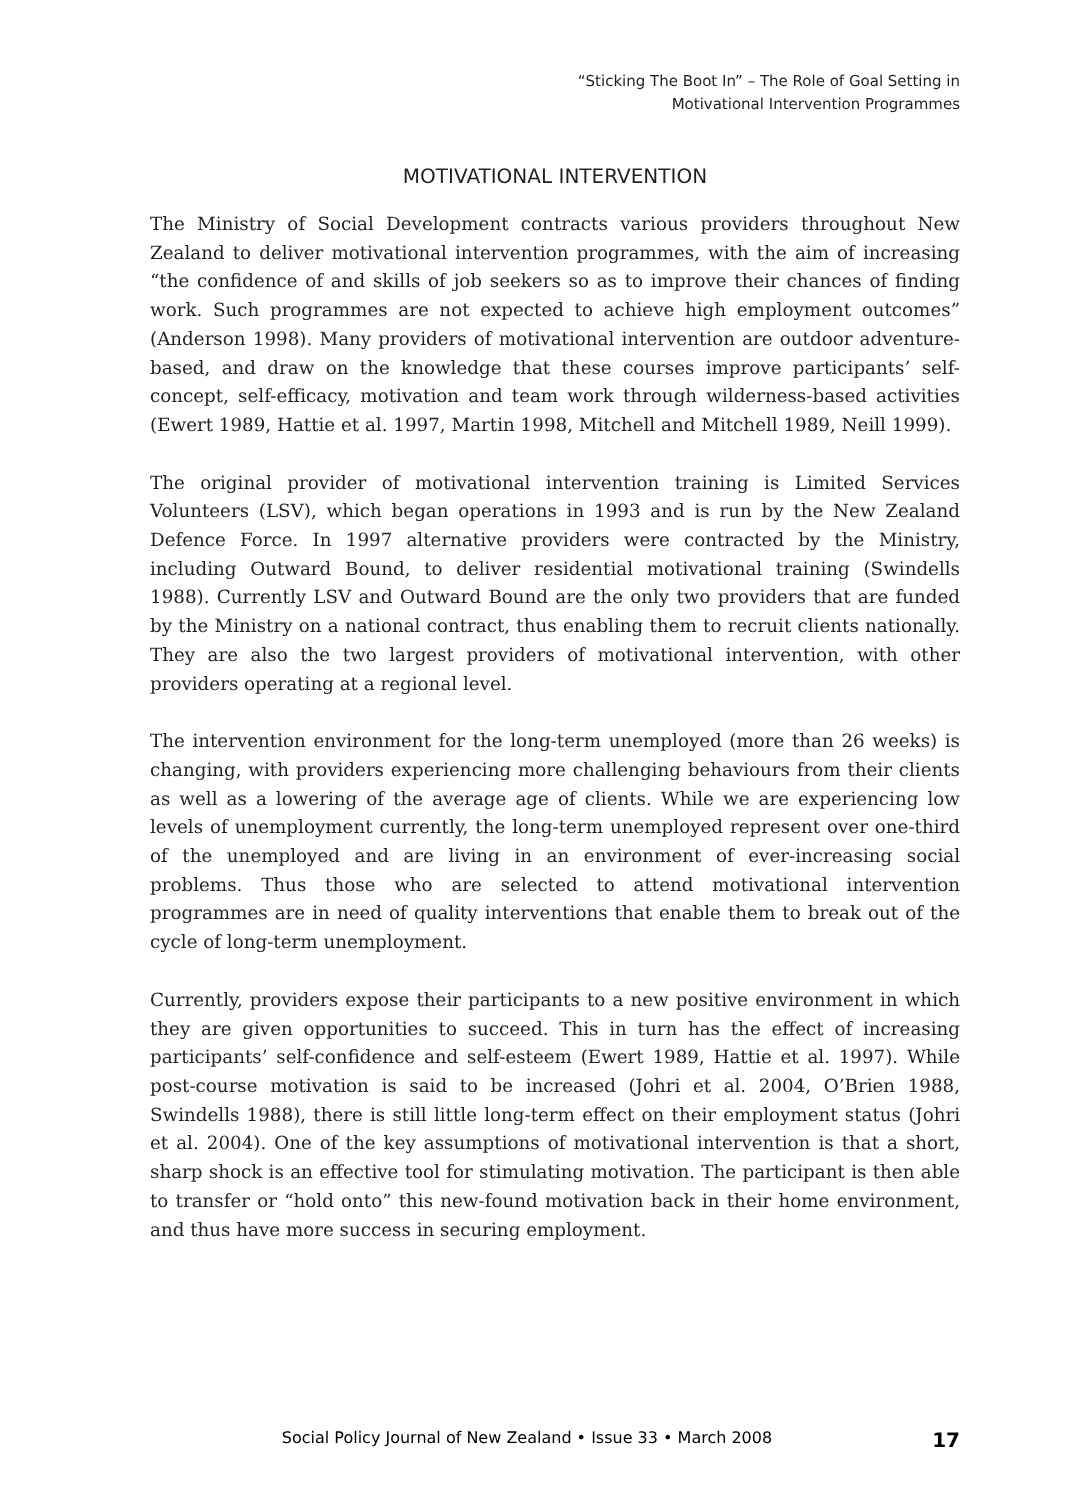“Sticking The Boot In” – The Role of Goal Setting in
Motivational Intervention Programmes
MOTIVATIONAL INTERVENTION
The Ministry of Social Development contracts various providers throughout New Zealand to deliver motivational intervention programmes, with the aim of increasing “the confidence of and skills of job seekers so as to improve their chances of finding work. Such programmes are not expected to achieve high employment outcomes” (Anderson 1998). Many providers of motivational intervention are outdoor adventure-based, and draw on the knowledge that these courses improve participants’ self-concept, self-efficacy, motivation and team work through wilderness-based activities (Ewert 1989, Hattie et al. 1997, Martin 1998, Mitchell and Mitchell 1989, Neill 1999).
The original provider of motivational intervention training is Limited Services Volunteers (LSV), which began operations in 1993 and is run by the New Zealand Defence Force. In 1997 alternative providers were contracted by the Ministry, including Outward Bound, to deliver residential motivational training (Swindells 1988). Currently LSV and Outward Bound are the only two providers that are funded by the Ministry on a national contract, thus enabling them to recruit clients nationally. They are also the two largest providers of motivational intervention, with other providers operating at a regional level.
The intervention environment for the long-term unemployed (more than 26 weeks) is changing, with providers experiencing more challenging behaviours from their clients as well as a lowering of the average age of clients. While we are experiencing low levels of unemployment currently, the long-term unemployed represent over one-third of the unemployed and are living in an environment of ever-increasing social problems. Thus those who are selected to attend motivational intervention programmes are in need of quality interventions that enable them to break out of the cycle of long-term unemployment.
Currently, providers expose their participants to a new positive environment in which they are given opportunities to succeed. This in turn has the effect of increasing participants’ self-confidence and self-esteem (Ewert 1989, Hattie et al. 1997). While post-course motivation is said to be increased (Johri et al. 2004, O’Brien 1988, Swindells 1988), there is still little long-term effect on their employment status (Johri et al. 2004). One of the key assumptions of motivational intervention is that a short, sharp shock is an effective tool for stimulating motivation. The participant is then able to transfer or “hold onto” this new-found motivation back in their home environment, and thus have more success in securing employment.
Social Policy Journal of New Zealand • Issue 33 • March 2008 17